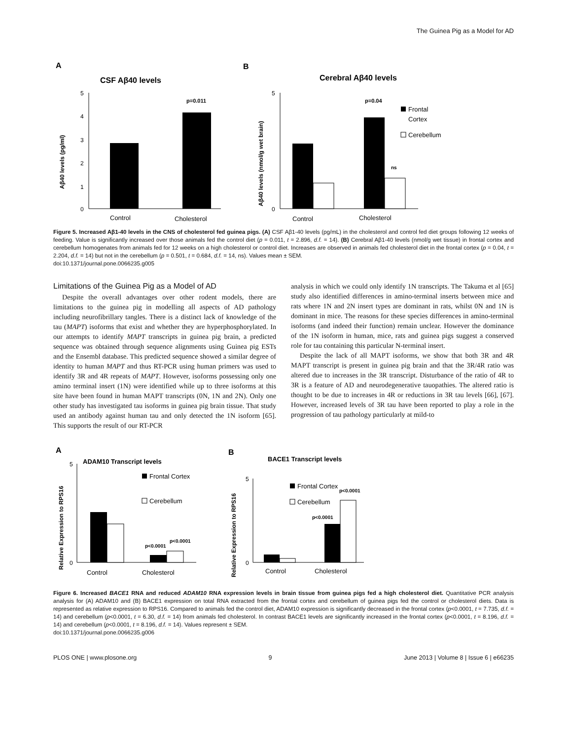The Guinea Pig as a Model for AD
A
CSF Aβ40 levels
Aβ40 levels (pg/ml)
5
4
3
2
1
0
p=0.011
Control
Cholesterol
B
Cerebral Aβ40 levels
Aβ40 levels (nmol/g wet brain)
5
0
p=0.04
ns
Frontal
Cortex
Cerebellum
Control
Cholesterol
Figure 5. Increased Aβ1-40 levels in the CNS of cholesterol fed guinea pigs. (A) CSF Aβ1-40 levels (pg/mL) in the cholesterol and control fed diet groups following 12 weeks of feeding. Value is significantly increased over those animals fed the control diet (p = 0.011, t = 2.896, d.f. = 14). (B) Cerebral Aβ1-40 levels (nmol/g wet tissue) in frontal cortex and cerebellum homogenates from animals fed for 12 weeks on a high cholesterol or control diet. Increases are observed in animals fed cholesterol diet in the frontal cortex (p = 0.04, t = 2.204, d.f. = 14) but not in the cerebellum (p = 0.501, t = 0.684, d.f. = 14, ns). Values mean ± SEM.
doi:10.1371/journal.pone.0066235.g005
Limitations of the Guinea Pig as a Model of AD
Despite the overall advantages over other rodent models, there are limitations to the guinea pig in modelling all aspects of AD pathology including neurofibrillary tangles. There is a distinct lack of knowledge of the tau (MAPT) isoforms that exist and whether they are hyperphosphorylated. In our attempts to identify MAPT transcripts in guinea pig brain, a predicted sequence was obtained through sequence alignments using Guinea pig ESTs and the Ensembl database. This predicted sequence showed a similar degree of identity to human MAPT and thus RT-PCR using human primers was used to identify 3R and 4R repeats of MAPT. However, isoforms possessing only one amino terminal insert (1N) were identified while up to three isoforms at this site have been found in human MAPT transcripts (0N, 1N and 2N). Only one other study has investigated tau isoforms in guinea pig brain tissue. That study used an antibody against human tau and only detected the 1N isoform [65]. This supports the result of our RT-PCR
analysis in which we could only identify 1N transcripts. The Takuma et al [65] study also identified differences in amino-terminal inserts between mice and rats where 1N and 2N insert types are dominant in rats, whilst 0N and 1N is dominant in mice. The reasons for these species differences in amino-terminal isoforms (and indeed their function) remain unclear. However the dominance of the 1N isoform in human, mice, rats and guinea pigs suggest a conserved role for tau containing this particular N-terminal insert.
Despite the lack of all MAPT isoforms, we show that both 3R and 4R MAPT transcript is present in guinea pig brain and that the 3R/4R ratio was altered due to increases in the 3R transcript. Disturbance of the ratio of 4R to 3R is a feature of AD and neurodegenerative tauopathies. The altered ratio is thought to be due to increases in 4R or reductions in 3R tau levels [66], [67]. However, increased levels of 3R tau have been reported to play a role in the progression of tau pathology particularly at mild-to
A
ADAM10 Transcript levels
Relative Expression to RPS16
5
0
Frontal Cortex
Cerebellum
p<0.0001
p<0.0001
Control
Cholesterol
B
BACE1 Transcript levels
Relative Expression to RPS16
5
0
Frontal Cortex
Cerebellum
p<0.0001
p<0.0001
Control
Cholesterol
Figure 6. Increased BACE1 RNA and reduced ADAM10 RNA expression levels in brain tissue from guinea pigs fed a high cholesterol diet. Quantitative PCR analysis analysis for (A) ADAM10 and (B) BACE1 expression on total RNA extracted from the frontal cortex and cerebellum of guinea pigs fed the control or cholesterol diets. Data is represented as relative expression to RPS16. Compared to animals fed the control diet, ADAM10 expression is significantly decreased in the frontal cortex (p<0.0001, t = 7.735, d.f. = 14) and cerebellum (p<0.0001, t = 6.30, d.f. = 14) from animals fed cholesterol. In contrast BACE1 levels are significantly increased in the frontal cortex (p<0.0001, t = 8.196, d.f. = 14) and cerebellum (p<0.0001, t = 8.196, d.f. = 14). Values represent ± SEM.
doi:10.1371/journal.pone.0066235.g006
PLOS ONE | www.plosone.org 9 June 2013 | Volume 8 | Issue 6 | e66235